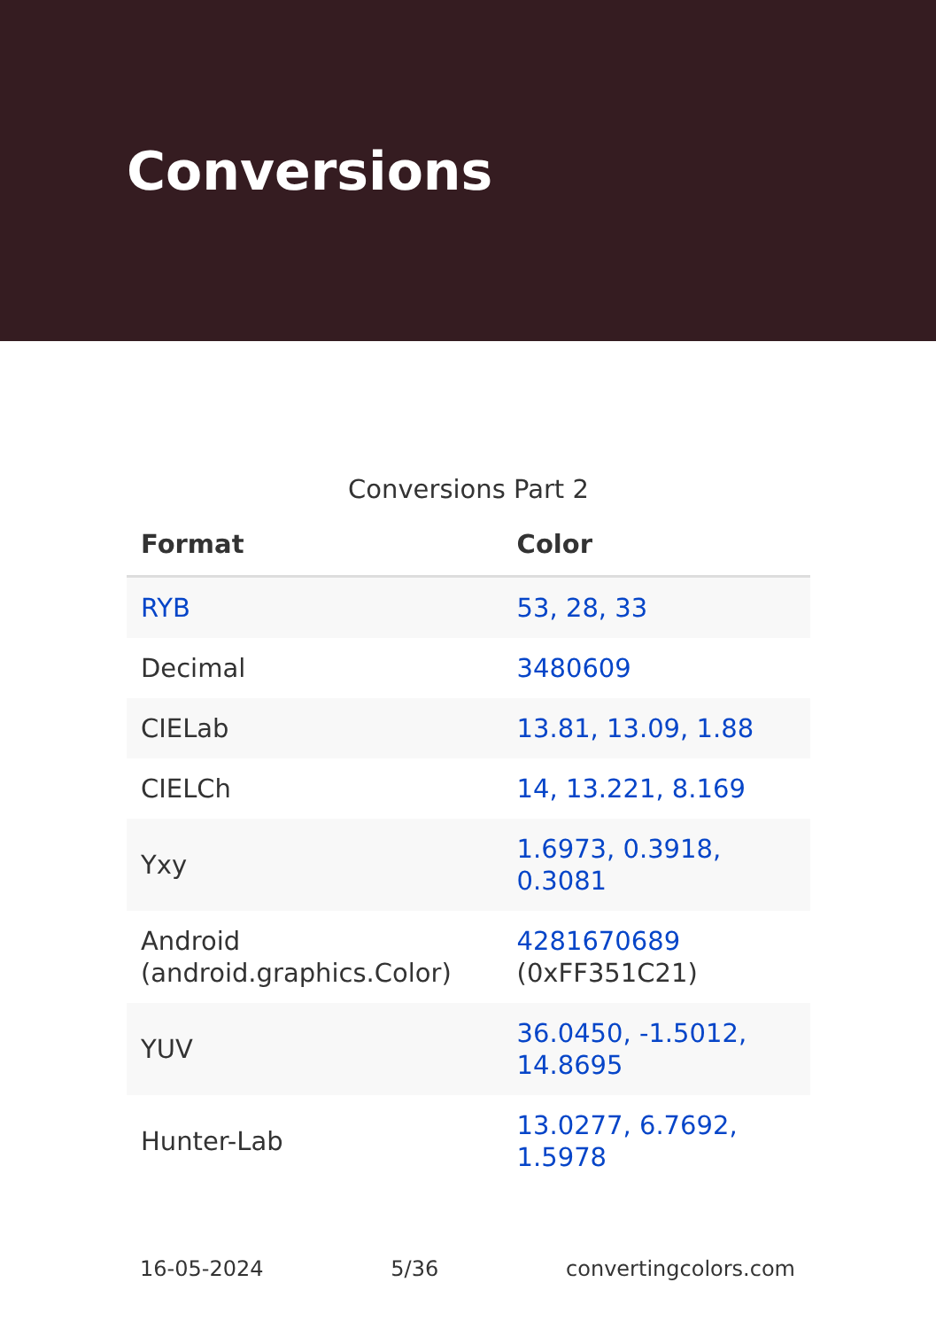Conversions
Conversions Part 2
| Format | Color |
| --- | --- |
| RYB | 53, 28, 33 |
| Decimal | 3480609 |
| CIELab | 13.81, 13.09, 1.88 |
| CIELCh | 14, 13.221, 8.169 |
| Yxy | 1.6973, 0.3918, 0.3081 |
| Android (android.graphics.Color) | 4281670689 (0xFF351C21) |
| YUV | 36.0450, -1.5012, 14.8695 |
| Hunter-Lab | 13.0277, 6.7692, 1.5978 |
16-05-2024 5/36 convertingcolors.com